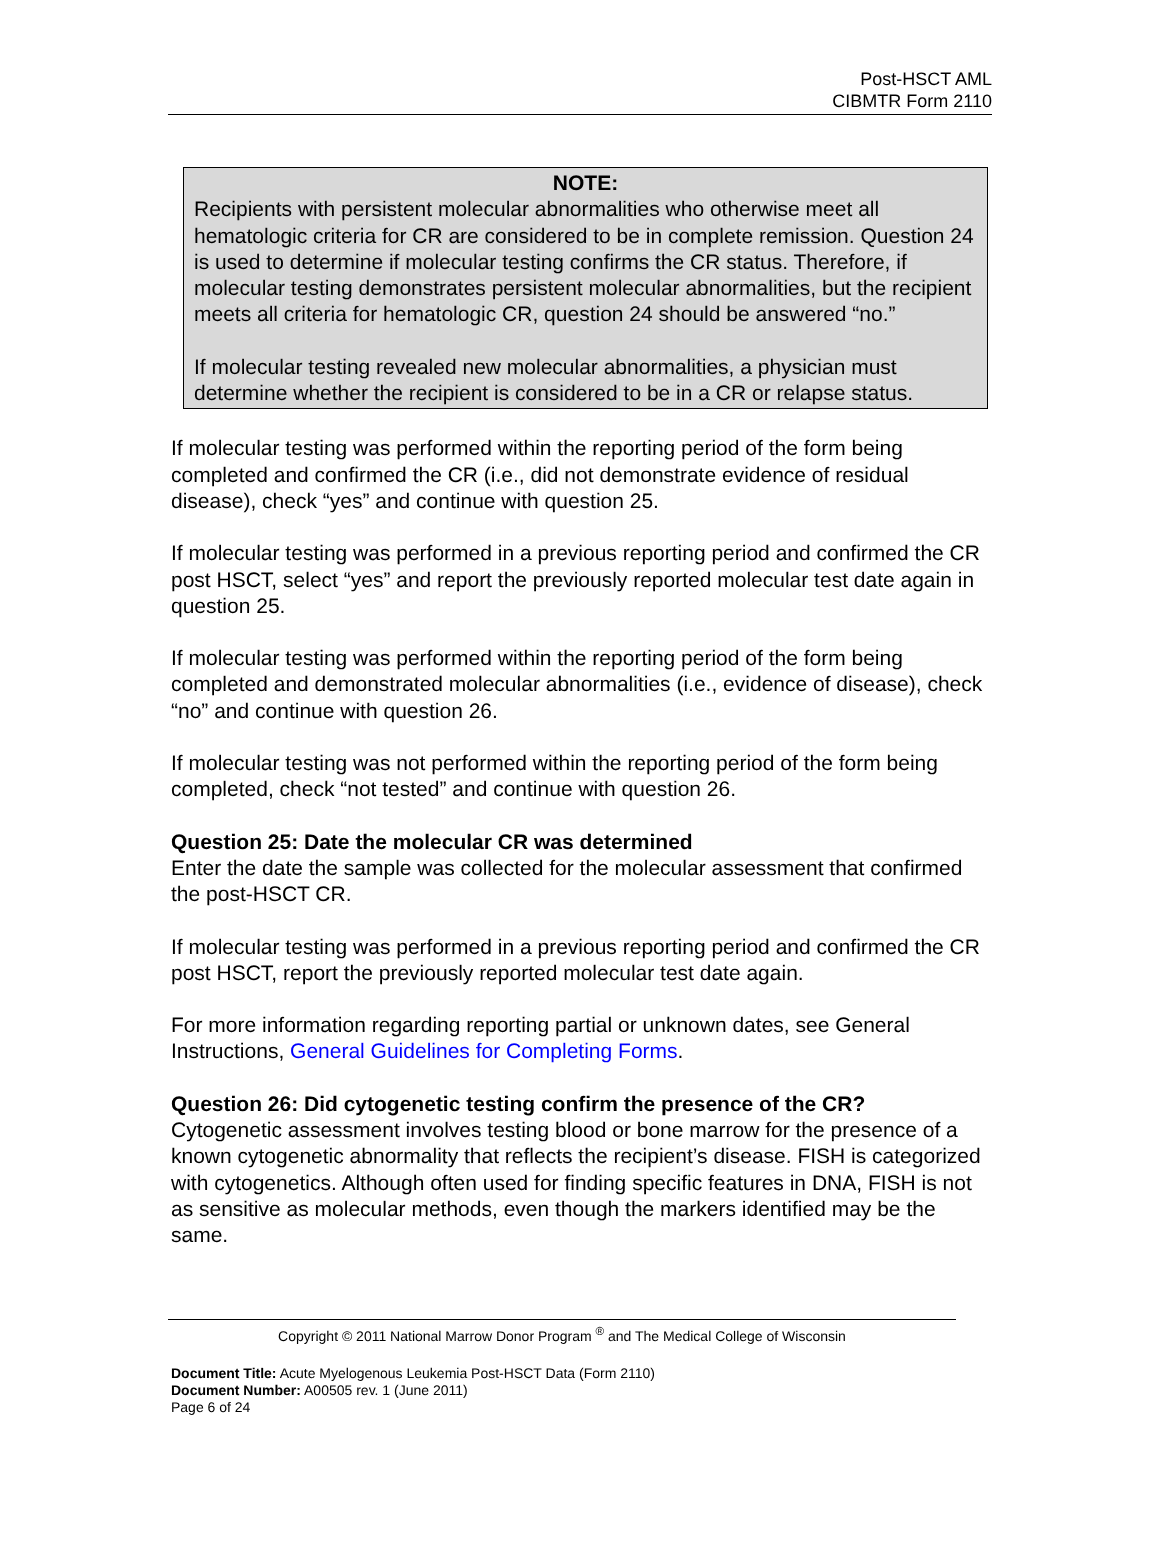Post-HSCT AML
CIBMTR Form 2110
NOTE:
Recipients with persistent molecular abnormalities who otherwise meet all hematologic criteria for CR are considered to be in complete remission. Question 24 is used to determine if molecular testing confirms the CR status. Therefore, if molecular testing demonstrates persistent molecular abnormalities, but the recipient meets all criteria for hematologic CR, question 24 should be answered “no.”
If molecular testing revealed new molecular abnormalities, a physician must determine whether the recipient is considered to be in a CR or relapse status.
If molecular testing was performed within the reporting period of the form being completed and confirmed the CR (i.e., did not demonstrate evidence of residual disease), check “yes” and continue with question 25.
If molecular testing was performed in a previous reporting period and confirmed the CR post HSCT, select “yes” and report the previously reported molecular test date again in question 25.
If molecular testing was performed within the reporting period of the form being completed and demonstrated molecular abnormalities (i.e., evidence of disease), check “no” and continue with question 26.
If molecular testing was not performed within the reporting period of the form being completed, check “not tested” and continue with question 26.
Question 25: Date the molecular CR was determined
Enter the date the sample was collected for the molecular assessment that confirmed the post-HSCT CR.
If molecular testing was performed in a previous reporting period and confirmed the CR post HSCT, report the previously reported molecular test date again.
For more information regarding reporting partial or unknown dates, see General Instructions, General Guidelines for Completing Forms.
Question 26: Did cytogenetic testing confirm the presence of the CR?
Cytogenetic assessment involves testing blood or bone marrow for the presence of a known cytogenetic abnormality that reflects the recipient’s disease. FISH is categorized with cytogenetics. Although often used for finding specific features in DNA, FISH is not as sensitive as molecular methods, even though the markers identified may be the same.
Copyright © 2011 National Marrow Donor Program <sup>®</sup> and The Medical College of Wisconsin
Document Title: Acute Myelogenous Leukemia Post-HSCT Data (Form 2110)
Document Number: A00505 rev. 1 (June 2011)
Page 6 of 24